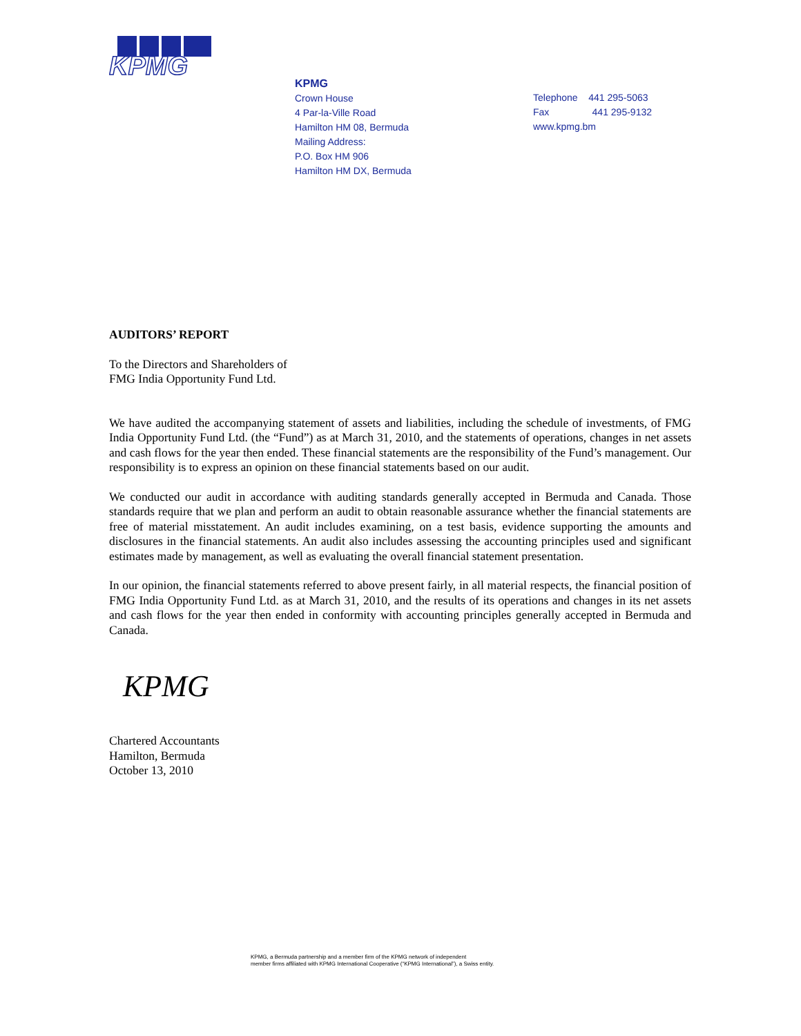KPMG
KPMG
Crown House
4 Par-la-Ville Road
Hamilton HM 08, Bermuda
Mailing Address:
P.O. Box HM 906
Hamilton HM DX, Bermuda
Telephone 441 295-5063
Fax 441 295-9132
www.kpmg.bm
AUDITORS’ REPORT
To the Directors and Shareholders of
FMG India Opportunity Fund Ltd.
We have audited the accompanying statement of assets and liabilities, including the schedule of investments, of FMG India Opportunity Fund Ltd. (the “Fund”) as at March 31, 2010, and the statements of operations, changes in net assets and cash flows for the year then ended. These financial statements are the responsibility of the Fund’s management. Our responsibility is to express an opinion on these financial statements based on our audit.
We conducted our audit in accordance with auditing standards generally accepted in Bermuda and Canada. Those standards require that we plan and perform an audit to obtain reasonable assurance whether the financial statements are free of material misstatement. An audit includes examining, on a test basis, evidence supporting the amounts and disclosures in the financial statements. An audit also includes assessing the accounting principles used and significant estimates made by management, as well as evaluating the overall financial statement presentation.
In our opinion, the financial statements referred to above present fairly, in all material respects, the financial position of FMG India Opportunity Fund Ltd. as at March 31, 2010, and the results of its operations and changes in its net assets and cash flows for the year then ended in conformity with accounting principles generally accepted in Bermuda and Canada.
KPMG
Chartered Accountants
Hamilton, Bermuda
October 13, 2010
KPMG, a Bermuda partnership and a member firm of the KPMG network of independent
member firms affiliated with KPMG International Cooperative (“KPMG International”), a Swiss entity.